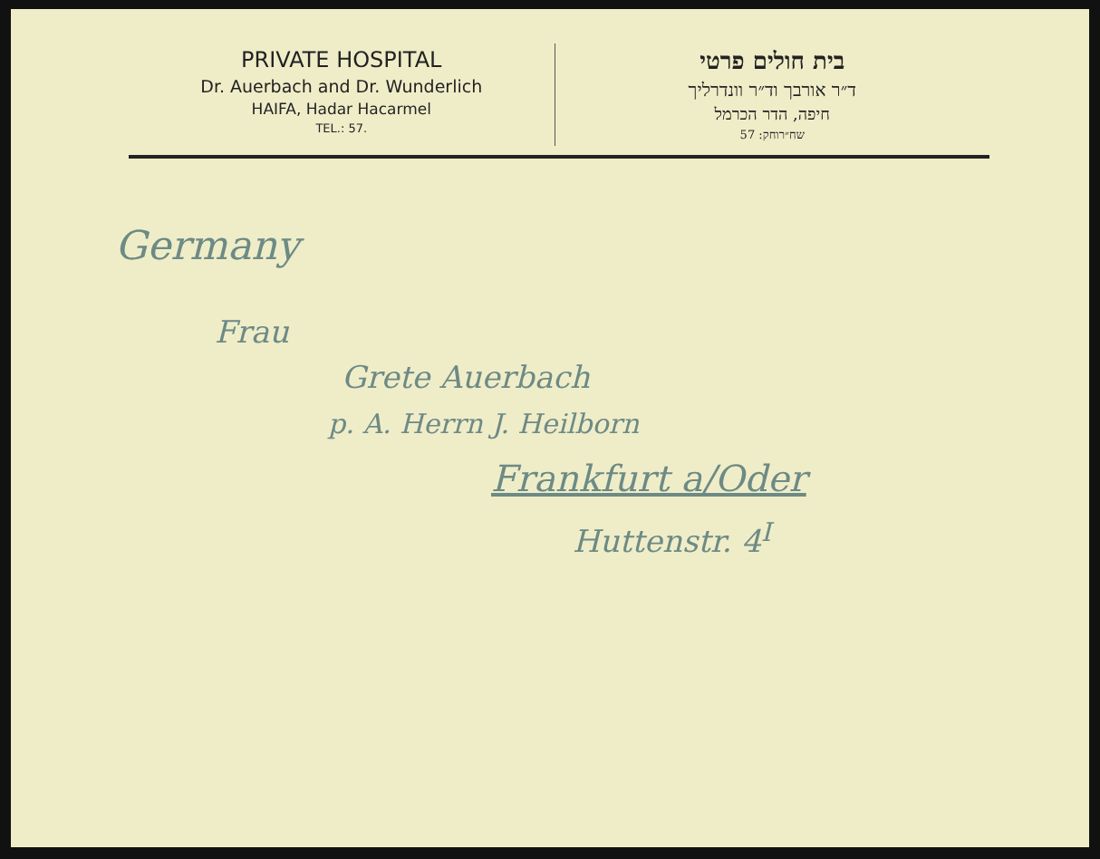PRIVATE HOSPITAL
Dr. Auerbach and Dr. Wunderlich
HAIFA, Hadar Hacarmel
TEL.: 57.
בית חולים פרטי
ד״ר אורבך וד״ר וונדרליך
חיפה, הדר הכרמל
שח״רוחק: 57
Germany
Frau
Grete Auerbach
p. A. Herrn J. Heilborn
Frankfurt a/Oder
Huttenstr. 4<sup>I</sup>